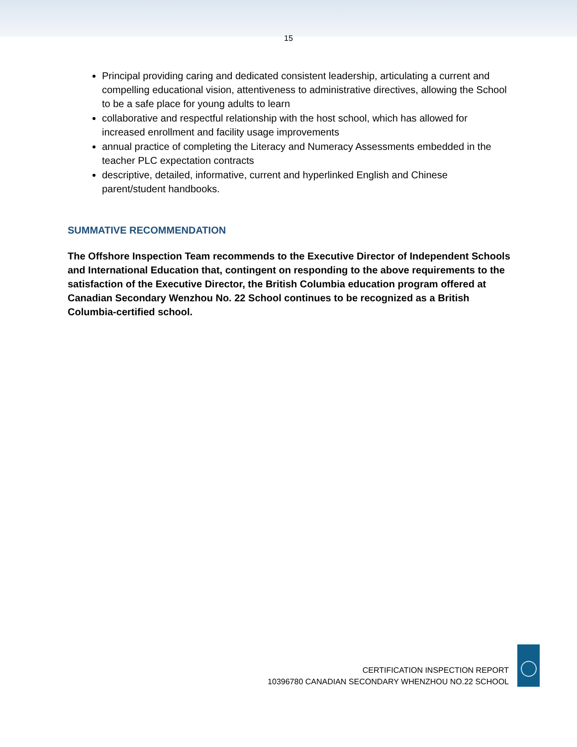15
Principal providing caring and dedicated consistent leadership, articulating a current and compelling educational vision, attentiveness to administrative directives, allowing the School to be a safe place for young adults to learn
collaborative and respectful relationship with the host school, which has allowed for increased enrollment and facility usage improvements
annual practice of completing the Literacy and Numeracy Assessments embedded in the teacher PLC expectation contracts
descriptive, detailed, informative, current and hyperlinked English and Chinese parent/student handbooks.
SUMMATIVE RECOMMENDATION
The Offshore Inspection Team recommends to the Executive Director of Independent Schools and International Education that, contingent on responding to the above requirements to the satisfaction of the Executive Director, the British Columbia education program offered at Canadian Secondary Wenzhou No. 22 School continues to be recognized as a British Columbia-certified school.
CERTIFICATION INSPECTION REPORT
10396780 CANADIAN SECONDARY WHENZHOU NO.22 SCHOOL